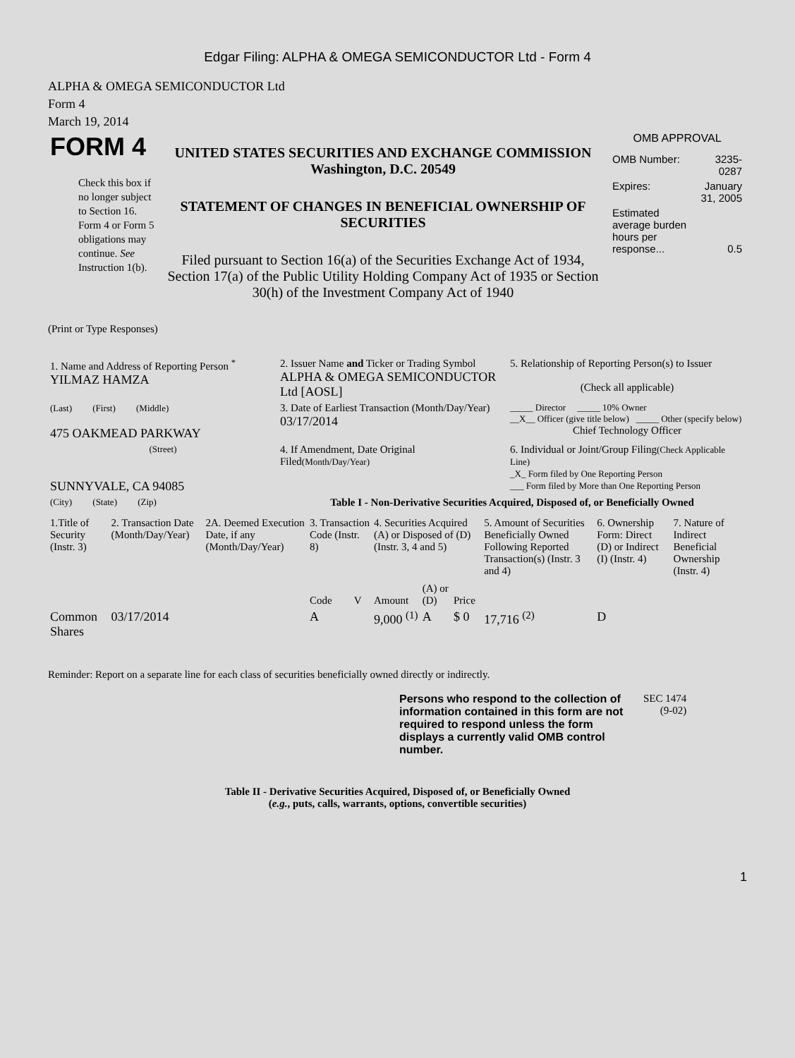Edgar Filing: ALPHA & OMEGA SEMICONDUCTOR Ltd - Form 4
ALPHA & OMEGA SEMICONDUCTOR Ltd
Form 4
March 19, 2014
| FORM 4 Check this box if no longer subject to Section 16. Form 4 or Form 5 obligations may continue. See Instruction 1(b). | UNITED STATES SECURITIES AND EXCHANGE COMMISSION Washington, D.C. 20549 STATEMENT OF CHANGES IN BENEFICIAL OWNERSHIP OF SECURITIES Filed pursuant to Section 16(a) of the Securities Exchange Act of 1934, Section 17(a) of the Public Utility Holding Company Act of 1935 or Section 30(h) of the Investment Company Act of 1940 | OMB APPROVAL / OMB Number: / 3235-0287 / / Expires: / January 31, 2005 / / Estimated average burden hours per response... / 0.5 / |
(Print or Type Responses)
| 1. Name and Address of Reporting Person <sup>*</sup> YILMAZ HAMZA | 2. Issuer Name and Ticker or Trading Symbol ALPHA & OMEGA SEMICONDUCTOR Ltd [AOSL] | 5. Relationship of Reporting Person(s) to Issuer (Check all applicable) |
| (Last) (First) (Middle) 475 OAKMEAD PARKWAY | 3. Date of Earliest Transaction (Month/Day/Year) 03/17/2014 | _____ Director _____ 10% Owner __X__ Officer (give title below) _____ Other (specify below) Chief Technology Officer |
| (Street) SUNNYVALE, CA 94085 | 4. If Amendment, Date Original Filed (Month/Day/Year) | 6. Individual or Joint/Group Filing (Check Applicable Line) _X_ Form filed by One Reporting Person ___ Form filed by More than One Reporting Person |
| (City) (State) (Zip) | Table I - Non-Derivative Securities Acquired, Disposed of, or Beneficially Owned | |
| 1.Title of Security (Instr. 3) | 2. Transaction Date (Month/Day/Year) | 2A. Deemed Execution Date, if any (Month/Day/Year) | 3. Transaction Code (Instr. 8) | | 4. Securities Acquired (A) or Disposed of (D) (Instr. 3, 4 and 5) | | | 5. Amount of Securities Beneficially Owned Following Reported Transaction(s) (Instr. 3 and 4) | 6. Ownership Form: Direct (D) or Indirect (I) (Instr. 4) | 7. Nature of Indirect Beneficial Ownership (Instr. 4) |
| --- | --- | --- | --- | --- | --- | --- | --- | --- | --- | --- |
| | | | Code | V | Amount | (A) or (D) | Price | | | |
| Common Shares | 03/17/2014 | | A | | 9,000 <sup>(1)</sup> | A | $ 0 | 17,716 <sup>(2)</sup> | D | |
Reminder: Report on a separate line for each class of securities beneficially owned directly or indirectly.
| Persons who respond to the collection of information contained in this form are not required to respond unless the form displays a currently valid OMB control number. | SEC 1474 (9-02) |
Table II - Derivative Securities Acquired, Disposed of, or Beneficially Owned
(e.g., puts, calls, warrants, options, convertible securities)
1